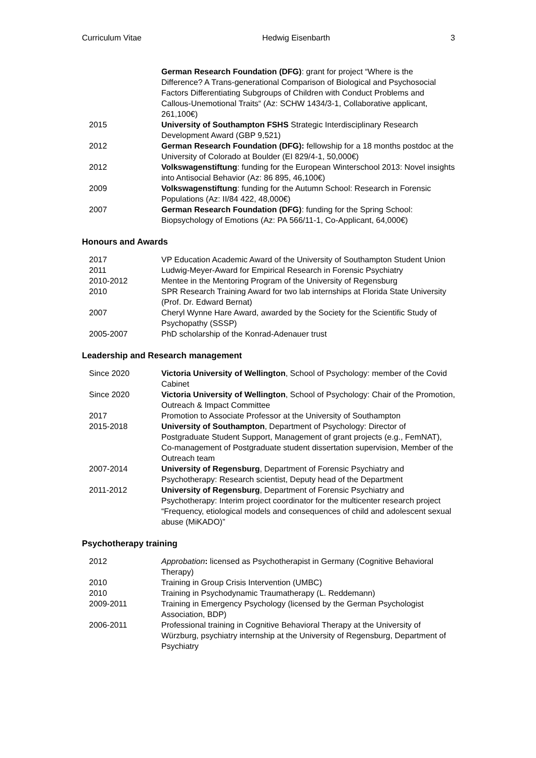Curriculum Vitae Hedwig Eisenbarth 3
| | German Research Foundation (DFG) : grant for project “Where is the Difference? A Trans-generational Comparison of Biological and Psychosocial Factors Differentiating Subgroups of Children with Conduct Problems and Callous-Unemotional Traits“ (Az: SCHW 1434/3-1, Collaborative applicant, 261,100€) |
| 2015 | University of Southampton FSHS Strategic Interdisciplinary Research Development Award (GBP 9,521) |
| 2012 | German Research Foundation (DFG): fellowship for a 18 months postdoc at the University of Colorado at Boulder (EI 829/4-1, 50,000€) |
| 2012 | Volkswagenstiftung : funding for the European Winterschool 2013: Novel insights into Antisocial Behavior (Az: 86 895, 46,100€) |
| 2009 | Volkswagenstiftung : funding for the Autumn School: Research in Forensic Populations (Az: II/84 422, 48,000€) |
| 2007 | German Research Foundation (DFG) : funding for the Spring School: Biopsychology of Emotions (Az: PA 566/11-1, Co-Applicant, 64,000€) |
Honours and Awards
| 2017 | VP Education Academic Award of the University of Southampton Student Union |
| 2011 | Ludwig-Meyer-Award for Empirical Research in Forensic Psychiatry |
| 2010-2012 | Mentee in the Mentoring Program of the University of Regensburg |
| 2010 | SPR Research Training Award for two lab internships at Florida State University (Prof. Dr. Edward Bernat) |
| 2007 | Cheryl Wynne Hare Award, awarded by the Society for the Scientific Study of Psychopathy (SSSP) |
| 2005-2007 | PhD scholarship of the Konrad-Adenauer trust |
Leadership and Research management
| Since 2020 | Victoria University of Wellington , School of Psychology: member of the Covid Cabinet |
| Since 2020 | Victoria University of Wellington , School of Psychology: Chair of the Promotion, Outreach & Impact Committee |
| 2017 | Promotion to Associate Professor at the University of Southampton |
| 2015-2018 | University of Southampton , Department of Psychology: Director of Postgraduate Student Support, Management of grant projects (e.g., FemNAT), Co-management of Postgraduate student dissertation supervision, Member of the Outreach team |
| 2007-2014 | University of Regensburg , Department of Forensic Psychiatry and Psychotherapy: Research scientist, Deputy head of the Department |
| 2011-2012 | University of Regensburg , Department of Forensic Psychiatry and Psychotherapy: Interim project coordinator for the multicenter research project “Frequency, etiological models and consequences of child and adolescent sexual abuse (MiKADO)” |
Psychotherapy training
| 2012 | Approbation : licensed as Psychotherapist in Germany (Cognitive Behavioral Therapy) |
| 2010 | Training in Group Crisis Intervention (UMBC) |
| 2010 | Training in Psychodynamic Traumatherapy (L. Reddemann) |
| 2009-2011 | Training in Emergency Psychology (licensed by the German Psychologist Association, BDP) |
| 2006-2011 | Professional training in Cognitive Behavioral Therapy at the University of Würzburg, psychiatry internship at the University of Regensburg, Department of Psychiatry |